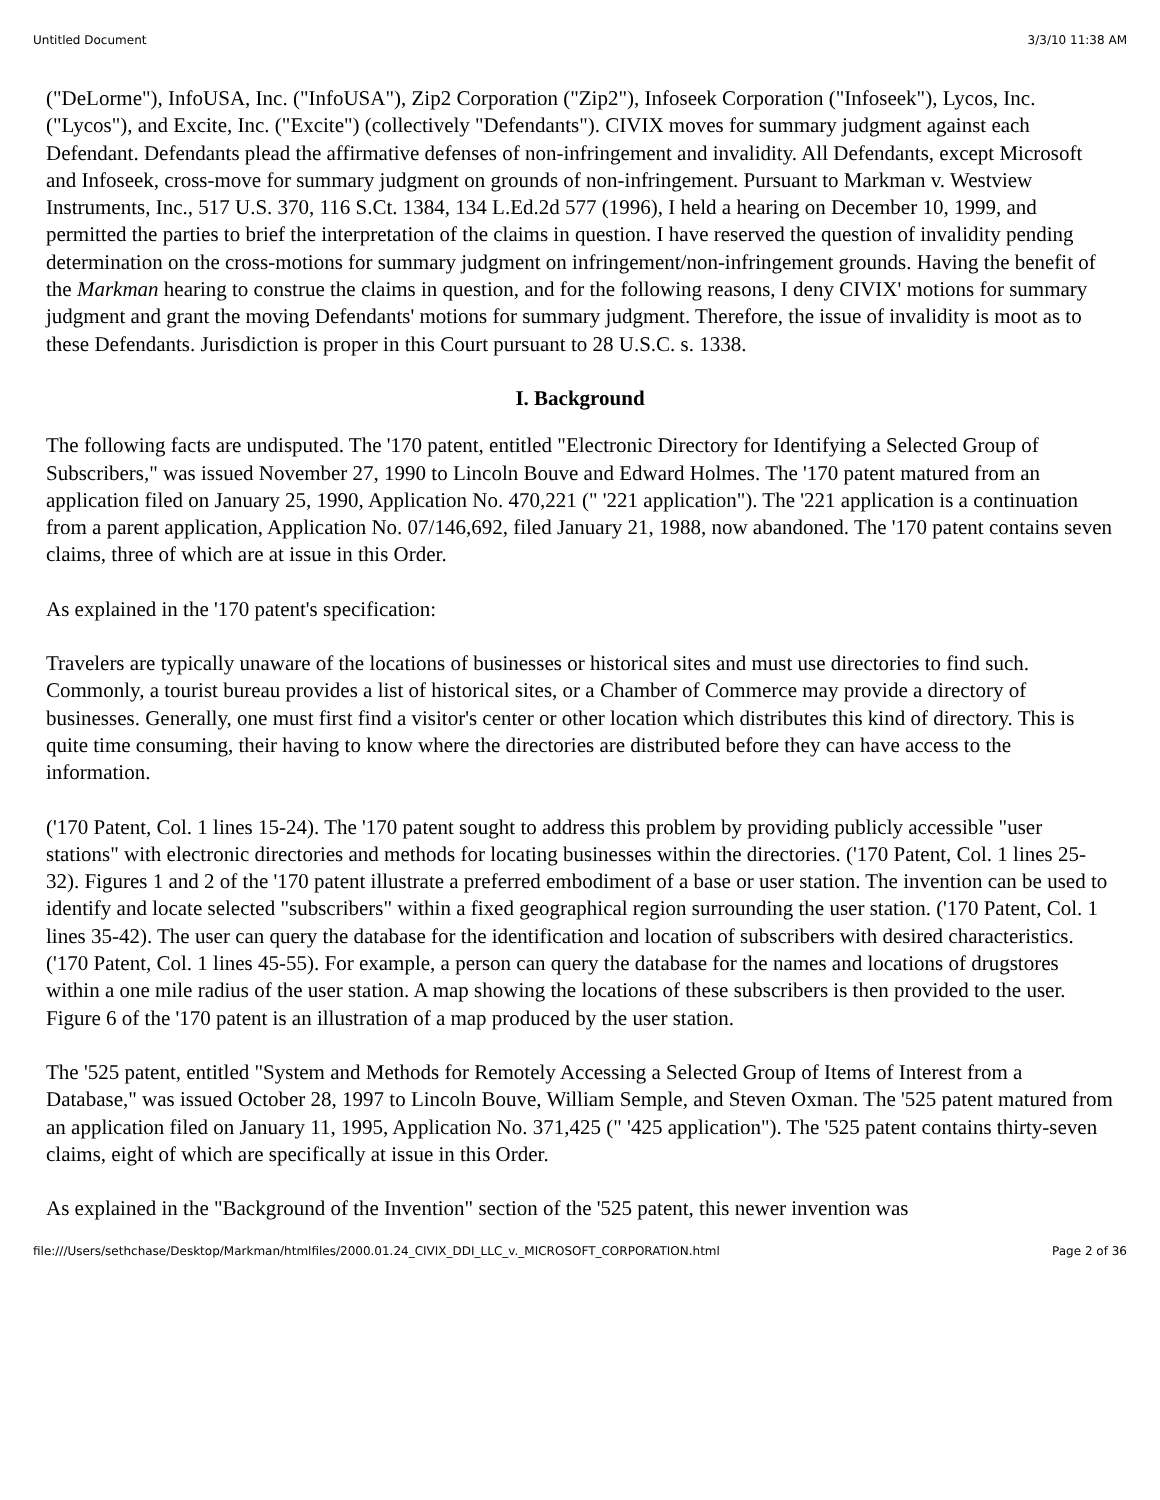Untitled Document 3/3/10 11:38 AM
("DeLorme"), InfoUSA, Inc. ("InfoUSA"), Zip2 Corporation ("Zip2"), Infoseek Corporation ("Infoseek"), Lycos, Inc. ("Lycos"), and Excite, Inc. ("Excite") (collectively "Defendants"). CIVIX moves for summary judgment against each Defendant. Defendants plead the affirmative defenses of non-infringement and invalidity. All Defendants, except Microsoft and Infoseek, cross-move for summary judgment on grounds of non-infringement. Pursuant to Markman v. Westview Instruments, Inc., 517 U.S. 370, 116 S.Ct. 1384, 134 L.Ed.2d 577 (1996), I held a hearing on December 10, 1999, and permitted the parties to brief the interpretation of the claims in question. I have reserved the question of invalidity pending determination on the cross-motions for summary judgment on infringement/non-infringement grounds. Having the benefit of the Markman hearing to construe the claims in question, and for the following reasons, I deny CIVIX' motions for summary judgment and grant the moving Defendants' motions for summary judgment. Therefore, the issue of invalidity is moot as to these Defendants. Jurisdiction is proper in this Court pursuant to 28 U.S.C. s. 1338.
I. Background
The following facts are undisputed. The '170 patent, entitled "Electronic Directory for Identifying a Selected Group of Subscribers," was issued November 27, 1990 to Lincoln Bouve and Edward Holmes. The '170 patent matured from an application filed on January 25, 1990, Application No. 470,221 (" '221 application"). The '221 application is a continuation from a parent application, Application No. 07/146,692, filed January 21, 1988, now abandoned. The '170 patent contains seven claims, three of which are at issue in this Order.
As explained in the '170 patent's specification:
Travelers are typically unaware of the locations of businesses or historical sites and must use directories to find such. Commonly, a tourist bureau provides a list of historical sites, or a Chamber of Commerce may provide a directory of businesses. Generally, one must first find a visitor's center or other location which distributes this kind of directory. This is quite time consuming, their having to know where the directories are distributed before they can have access to the information.
('170 Patent, Col. 1 lines 15-24). The '170 patent sought to address this problem by providing publicly accessible "user stations" with electronic directories and methods for locating businesses within the directories. ('170 Patent, Col. 1 lines 25-32). Figures 1 and 2 of the '170 patent illustrate a preferred embodiment of a base or user station. The invention can be used to identify and locate selected "subscribers" within a fixed geographical region surrounding the user station. ('170 Patent, Col. 1 lines 35-42). The user can query the database for the identification and location of subscribers with desired characteristics. ('170 Patent, Col. 1 lines 45-55). For example, a person can query the database for the names and locations of drugstores within a one mile radius of the user station. A map showing the locations of these subscribers is then provided to the user. Figure 6 of the '170 patent is an illustration of a map produced by the user station.
The '525 patent, entitled "System and Methods for Remotely Accessing a Selected Group of Items of Interest from a Database," was issued October 28, 1997 to Lincoln Bouve, William Semple, and Steven Oxman. The '525 patent matured from an application filed on January 11, 1995, Application No. 371,425 (" '425 application"). The '525 patent contains thirty-seven claims, eight of which are specifically at issue in this Order.
As explained in the "Background of the Invention" section of the '525 patent, this newer invention was
file:///Users/sethchase/Desktop/Markman/htmlfiles/2000.01.24_CIVIX_DDI_LLC_v._MICROSOFT_CORPORATION.html Page 2 of 36